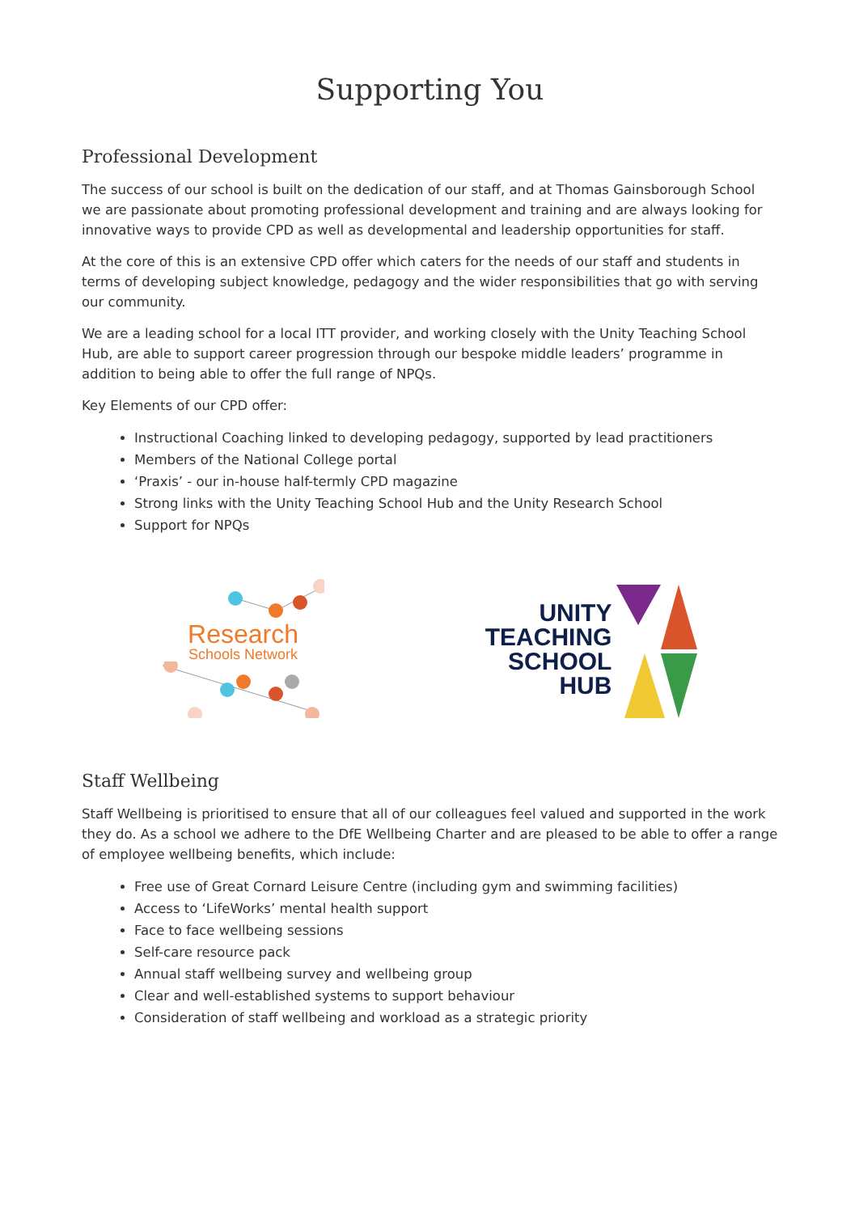Supporting You
Professional Development
The success of our school is built on the dedication of our staff, and at Thomas Gainsborough School we are passionate about promoting professional development and training and are always looking for innovative ways to provide CPD as well as developmental and leadership opportunities for staff.
At the core of this is an extensive CPD offer which caters for the needs of our staff and students in terms of developing subject knowledge, pedagogy and the wider responsibilities that go with serving our community.
We are a leading school for a local ITT provider, and working closely with the Unity Teaching School Hub, are able to support career progression through our bespoke middle leaders’ programme in addition to being able to offer the full range of NPQs.
Key Elements of our CPD offer:
Instructional Coaching linked to developing pedagogy, supported by lead practitioners
Members of the National College portal
‘Praxis’ - our in-house half-termly CPD magazine
Strong links with the Unity Teaching School Hub and the Unity Research School
Support for NPQs
Research
Schools Network
UNITY
TEACHING
SCHOOL
HUB
Staff Wellbeing
Staff Wellbeing is prioritised to ensure that all of our colleagues feel valued and supported in the work they do. As a school we adhere to the DfE Wellbeing Charter and are pleased to be able to offer a range of employee wellbeing benefits, which include:
Free use of Great Cornard Leisure Centre (including gym and swimming facilities)
Access to ‘LifeWorks’ mental health support
Face to face wellbeing sessions
Self-care resource pack
Annual staff wellbeing survey and wellbeing group
Clear and well-established systems to support behaviour
Consideration of staff wellbeing and workload as a strategic priority